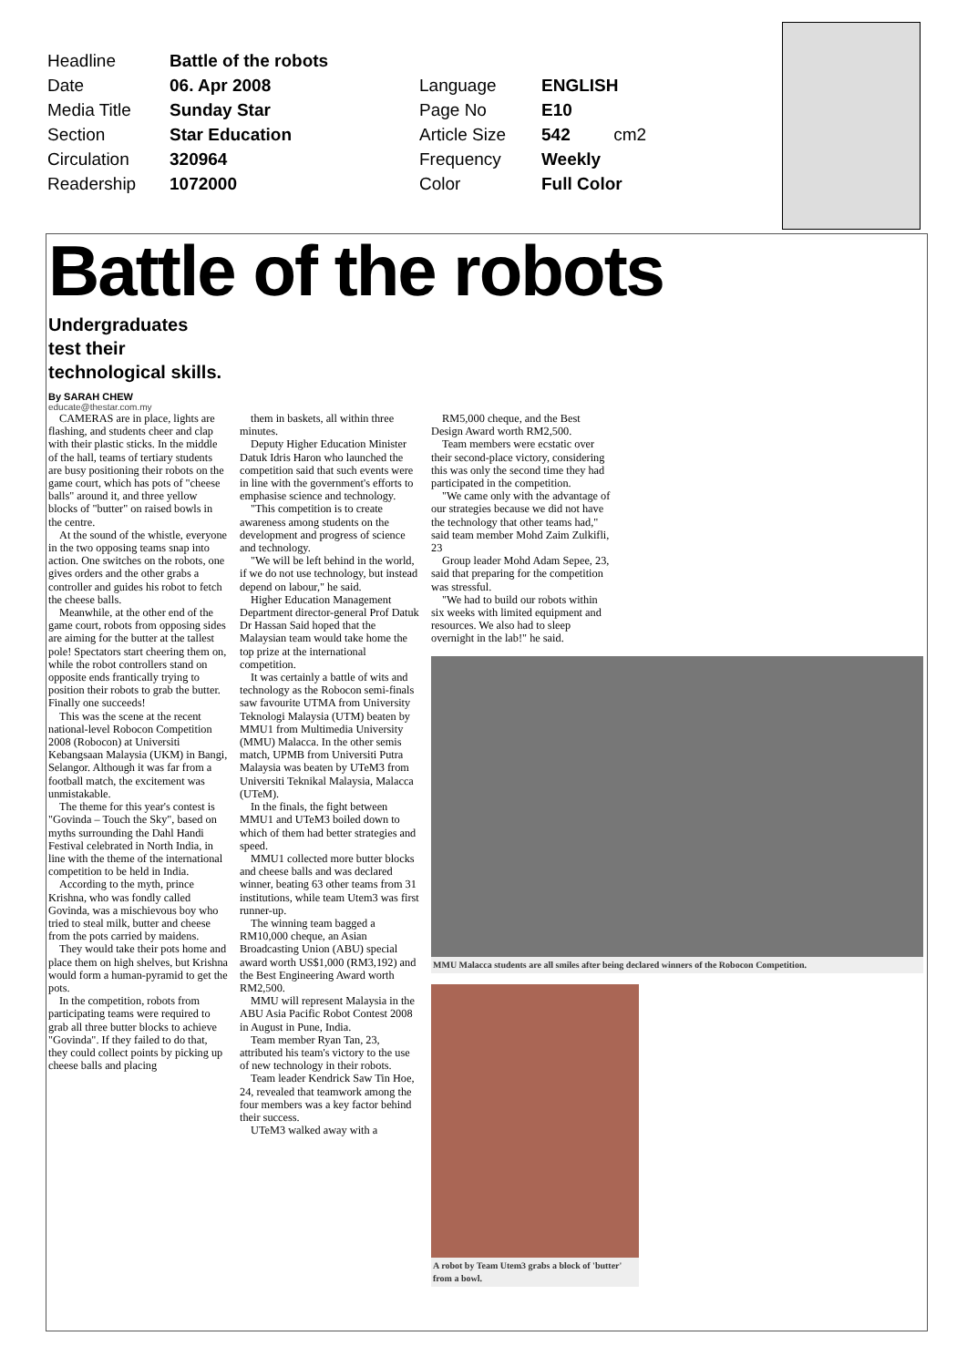| Headline | Battle of the robots | | |
| Date | 06. Apr 2008 | Language | ENGLISH |
| Media Title | Sunday Star | Page No | E10 |
| Section | Star Education | Article Size | 542 cm2 |
| Circulation | 320964 | Frequency | Weekly |
| Readership | 1072000 | Color | Full Color |
Battle of the robots
Undergraduates
test their
technological skills.
By SARAH CHEW
educate@thestar.com.my
CAMERAS are in place, lights are flashing, and students cheer and clap with their plastic sticks. In the middle of the hall, teams of tertiary students are busy positioning their robots on the game court, which has pots of "cheese balls" around it, and three yellow blocks of "butter" on raised bowls in the centre.
At the sound of the whistle, everyone in the two opposing teams snap into action. One switches on the robots, one gives orders and the other grabs a controller and guides his robot to fetch the cheese balls.
Meanwhile, at the other end of the game court, robots from opposing sides are aiming for the butter at the tallest pole! Spectators start cheering them on, while the robot controllers stand on opposite ends frantically trying to position their robots to grab the butter. Finally one succeeds!
This was the scene at the recent national-level Robocon Competition 2008 (Robocon) at Universiti Kebangsaan Malaysia (UKM) in Bangi, Selangor. Although it was far from a football match, the excitement was unmistakable.
The theme for this year's contest is "Govinda – Touch the Sky", based on myths surrounding the Dahl Handi Festival celebrated in North India, in line with the theme of the international competition to be held in India.
According to the myth, prince Krishna, who was fondly called Govinda, was a mischievous boy who tried to steal milk, butter and cheese from the pots carried by maidens.
They would take their pots home and place them on high shelves, but Krishna would form a human-pyramid to get the pots.
In the competition, robots from participating teams were required to grab all three butter blocks to achieve "Govinda". If they failed to do that, they could collect points by picking up cheese balls and placing
them in baskets, all within three minutes.
Deputy Higher Education Minister Datuk Idris Haron who launched the competition said that such events were in line with the government's efforts to emphasise science and technology.
"This competition is to create awareness among students on the development and progress of science and technology.
"We will be left behind in the world, if we do not use technology, but instead depend on labour," he said.
Higher Education Management Department director-general Prof Datuk Dr Hassan Said hoped that the Malaysian team would take home the top prize at the international competition.
It was certainly a battle of wits and technology as the Robocon semi-finals saw favourite UTMA from University Teknologi Malaysia (UTM) beaten by MMU1 from Multimedia University (MMU) Malacca. In the other semis match, UPMB from Universiti Putra Malaysia was beaten by UTeM3 from Universiti Teknikal Malaysia, Malacca (UTeM).
In the finals, the fight between MMU1 and UTeM3 boiled down to which of them had better strategies and speed.
MMU1 collected more butter blocks and cheese balls and was declared winner, beating 63 other teams from 31 institutions, while team Utem3 was first runner-up.
The winning team bagged a RM10,000 cheque, an Asian Broadcasting Union (ABU) special award worth US$1,000 (RM3,192) and the Best Engineering Award worth RM2,500.
MMU will represent Malaysia in the ABU Asia Pacific Robot Contest 2008 in August in Pune, India.
Team member Ryan Tan, 23, attributed his team's victory to the use of new technology in their robots.
Team leader Kendrick Saw Tin Hoe, 24, revealed that teamwork among the four members was a key factor behind their success.
UTeM3 walked away with a
RM5,000 cheque, and the Best Design Award worth RM2,500.
Team members were ecstatic over their second-place victory, considering this was only the second time they had participated in the competition.
"We came only with the advantage of our strategies because we did not have the technology that other teams had," said team member Mohd Zaim Zulkifli, 23
Group leader Mohd Adam Sepee, 23, said that preparing for the competition was stressful.
"We had to build our robots within six weeks with limited equipment and resources. We also had to sleep overnight in the lab!" he said.
MMU Malacca students are all smiles after being declared winners of the Robocon Competition.
A robot by Team Utem3 grabs a block of 'butter' from a bowl.